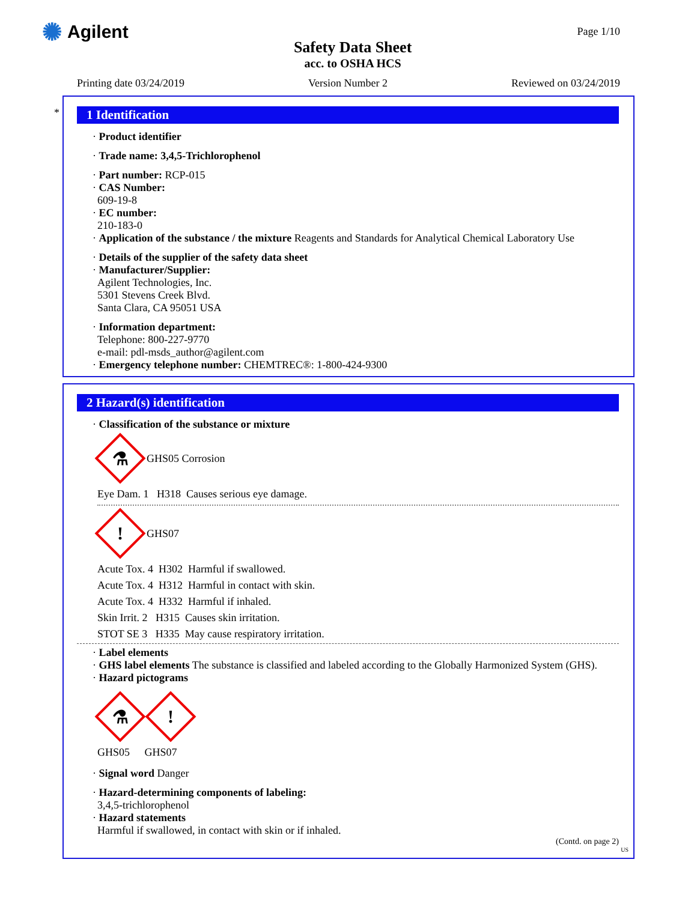✺ Agilent
Safety Data Sheet
acc. to OSHA HCS
Page 1/10
Printing date 03/24/2019 Version Number 2 Reviewed on 03/24/2019
*
1 Identification
· Product identifier
· Trade name: 3,4,5-Trichlorophenol
· Part number: RCP-015
· CAS Number:
609-19-8
· EC number:
210-183-0
· Application of the substance / the mixture Reagents and Standards for Analytical Chemical Laboratory Use
· Details of the supplier of the safety data sheet
· Manufacturer/Supplier:
Agilent Technologies, Inc.
5301 Stevens Creek Blvd.
Santa Clara, CA 95051 USA
· Information department:
Telephone: 800-227-9770
e-mail: pdl-msds_author@agilent.com
· Emergency telephone number: CHEMTREC®: 1-800-424-9300
2 Hazard(s) identification
· Classification of the substance or mixture
⚗
GHS05 Corrosion
Eye Dam. 1 H318 Causes serious eye damage.
!
GHS07
Acute Tox. 4 H302 Harmful if swallowed.
Acute Tox. 4 H312 Harmful in contact with skin.
Acute Tox. 4 H332 Harmful if inhaled.
Skin Irrit. 2 H315 Causes skin irritation.
STOT SE 3 H335 May cause respiratory irritation.
· Label elements
· GHS label elements The substance is classified and labeled according to the Globally Harmonized System (GHS).
· Hazard pictograms
⚗
!
GHS05 GHS07
· Signal word Danger
· Hazard-determining components of labeling:
3,4,5-trichlorophenol
· Hazard statements
Harmful if swallowed, in contact with skin or if inhaled.
(Contd. on page 2)
US